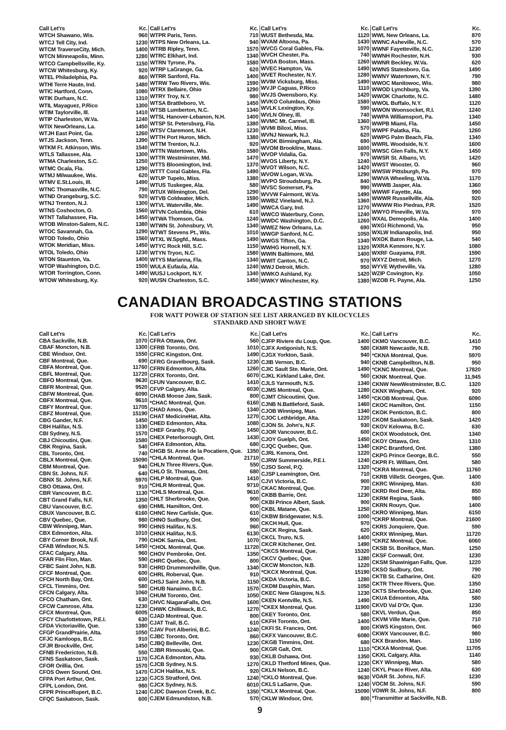| Call Let'rs | Kc. |
| --- | --- |
| WTCH Shawano, Wis. | 960 |
| WTCJ Tell City, Ind. | 1230 |
| WTCM TraverseCity, Mich. | 1400 |
| WTCN Minneapolis, Minn. | 1280 |
| WTCO Campbellsville, Ky. | 1150 |
| WTCW Whitesburg, Ky. | 920 |
| WTEL Philadelphia, Pa. | 860 |
| WTHI Terre Haute, Ind. | 1480 |
| WTIC Hartford, Conn. | 1080 |
| WTIK Durham, N.C. | 1310 |
| WTIL Mayaguez, P.Rico | 1300 |
| WTIM Taylorville, Ill. | 1410 |
| WTIP Charleston, W.Va. | 1240 |
| WTIX NewOrleans, La. | 1450 |
| WTJH East Point, Ga. | 1260 |
| WTJS Jackson, Tenn. | 1390 |
| WTKM Ft. Atkinson, Wis. | 1540 |
| WTLS Tallassee, Ala. | 1300 |
| WTMA Charleston, S.C. | 1250 |
| WTMC Ocala, Fla. | 1290 |
| WTMJ Milwaukee, Wis. | 620 |
| WTMV E.St.Louis, Ill. | 1490 |
| WTNC Thomasville, N.C. | 790 |
| WTND Orangeburg, S.C. | 920 |
| WTNJ Trenton, N.J. | 1300 |
| WTNS Coshocton, O. | 1560 |
| WTNT Tallahassee, Fla. | 1450 |
| WTOB Winston-Salem, N.C. | 1380 |
| WTOC Savannah, Ga. | 1290 |
| WTOD Toledo, Ohio | 1560 |
| WTOK Meridian, Miss. | 1450 |
| WTOL Toledo, Ohio | 1230 |
| WTON Staunton, Va. | 1400 |
| WTOP Washington, D.C. | 1500 |
| WTOR Torrington, Conn. | 1490 |
| WTOW Whitesburg, Ky. | 920 |
| Call Let'rs | Kc. |
| --- | --- |
| WTPR Paris, Tenn. | 710 |
| WTPS New Orleans, La. | 940 |
| WTRB Ripley, Tenn. | 1570 |
| WTRC Elkhart, Ind. | 1340 |
| WTRN Tyrone, Pa. | 1580 |
| WTRP LaGrange, Ga. | 620 |
| WTRR Sanford, Fla. | 1400 |
| WTRW Two Rivers, Wis. | 1590 |
| WTRX Bellaire, Ohio | 1290 |
| WTRY Troy, N.Y. | 980 |
| WTSA Brattleboro, Vt. | 1450 |
| WTSB Lumberton, N.C. | 1340 |
| WTSL Hanover-Lebanon, N.H. | 1400 |
| WTSP St. Petersburg, Fla. | 1380 |
| WTSV Claremont, N.H. | 1230 |
| WTTH Port Huron, Mich. | 1380 |
| WTTM Trenton, N.J. | 920 |
| WTTN Watertown, Wis. | 1580 |
| WTTR Westminster, Md. | 1470 |
| WTTS Bloomington, Ind. | 1370 |
| WTTT Coral Gables, Fla. | 1490 |
| WTUP Tupelo, Miss. | 1380 |
| WTUS Tuskegee, Ala. | 580 |
| WTUX Wilmington, Del. | 1290 |
| WTVB Coldwater, Mich. | 1590 |
| WTVL Waterville, Me. | 1490 |
| WTVN Columbia, Ohio | 610 |
| WTWA Thomson, Ga. | 1240 |
| WTWN St. Johnsbury, Vt. | 1340 |
| WTWT Stevens Pt., Wis. | 1010 |
| WTXL W.Spgfd., Mass. | 1490 |
| WTYC Rock Hill, S.C. | 1150 |
| WTYN Tryon, N.C. | 1580 |
| WTYS Marianna, Fla. | 1340 |
| WULA Eufaula, Ala. | 1240 |
| WUSJ Lockport, N.Y. | 1340 |
| WUSN Charleston, S.C. | 1450 |
| Call Let'rs | Kc. |
| --- | --- |
| WUST Bethesda, Ma. | 1120 |
| WVAM Altoona, Pa. | 1430 |
| WVCG Coral Gables, Fla. | 1070 |
| WVCH Chester, Pa. | 740 |
| WVDA Boston, Mass. | 1260 |
| WVEC Hampton, Va. | 1490 |
| WVET Rochester, N.Y. | 1280 |
| WVIM Vicksburg, Miss. | 1490 |
| WVJP Caguas, P.Rico | 1110 |
| WVJS Owensboro, Ky. | 1420 |
| WVKO Columbus, Ohio | 1580 |
| WVLK Lexington, Ky. | 590 |
| WVLN Olney, Ill. | 740 |
| WVMC Mt. Carmel, Ill. | 1360 |
| WVMI Biloxi, Miss. | 570 |
| WVNJ Newark, N.J. | 620 |
| WVOK Birmingham, Ala. | 690 |
| WVOM Brookline, Mass. | 1600 |
| WVOP Vidalia, Ga. | 970 |
| WVOS Liberty, N.Y. | 1240 |
| WVOT Wilson, N.C. | 1420 |
| WVOW Logan, W.Va. | 1290 |
| WVPO Stroudsburg, Pa. | 840 |
| WVSC Somerset, Pa. | 990 |
| WVVW Fairmont, W.Va. | 1490 |
| WWBZ Vineland, N.J. | 1360 |
| WWCA Gary, Ind. | 1270 |
| WWCO Waterbury, Conn. | 1240 |
| WWDC Washington, D.C. | 1260 |
| WWEZ New Orleans, La. | 690 |
| WWGP Sanford, N.C. | 1050 |
| WWGS Tifton, Ga. | 1340 |
| WWHG Hornell, N.Y. | 1320 |
| WWIN Baltimore, Md. | 1400 |
| WWIT Canton, N.C. | 970 |
| WWJ Detroit, Mich. | 950 |
| WWKO Ashland, Ky. | 1420 |
| WWKY Winchester, Ky. | 1380 |
| Call Let'rs | Kc. |
| --- | --- |
| WWL New Orleans, La. | 870 |
| WWNC Asheville, N.C. | 570 |
| WWNF Fayetteville, N.C. | 1230 |
| WWNH Rochester, N.H. | 930 |
| WWNR Beckley, W.Va. | 620 |
| WWNS Statesboro, Ga. | 1490 |
| WWNY Watertown, N.Y. | 790 |
| WWOC Manitowoc, Wis. | 980 |
| WWOD Lynchburg, Va. | 1390 |
| WWOK Charlotte, N.C. | 1480 |
| WWOL Buffalo, N.Y. | 1120 |
| WWON Woonsocket, R.I. | 1240 |
| WWPA Williamsport, Pa. | 1340 |
| WWPB Miami, Fla. | 1450 |
| WWPF Palatka, Fla. | 1260 |
| WWPG Palm Beach, Fla. | 1340 |
| WWRL Woodside, N.Y. | 1600 |
| WWSC Glen Falls, N.Y. | 1450 |
| WWSR St. Albans, Vt. | 1420 |
| WWST Wooster, O. | 960 |
| WWSW Pittsburgh, Pa. | 970 |
| WWVA Wheeling, W.Va. | 1170 |
| WWWB Jasper, Ala. | 1360 |
| WWWF Fayette, Ala. | 990 |
| WWWR Russellville, Ala. | 920 |
| WWWW Rio Piedras, P.R. | 1520 |
| WWYO Pineville, W.Va. | 970 |
| WXAL Demopolis, Ala. | 1400 |
| WXGI Richmond, Va. | 950 |
| WXLW Indianapolis, Ind. | 950 |
| WXOK Baton Rouge, La. | 540 |
| WXRA Kenmore, N.Y. | 1080 |
| WXRF Guayama, P.R. | 1590 |
| WXYZ Detroit, Mich. | 1270 |
| WYVE Wytheville, Va. | 1280 |
| WZIP Covington, Ky. | 1050 |
| WZOB Ft. Payne, Ala. | 1250 |
CANADIAN BROADCASTING STATIONS
FOR WATT POWER OF STATION SEE LIST ARRANGED BY KILOCYCLES
STANDARD AND SHORT WAVE
| Call Let'rs | Kc. |
| --- | --- |
| CBA Sackville, N.B. | 1070 |
| CBAF Moncton, N.B. | 1300 |
| CBE Windsor, Ont. | 1550 |
| CBF Montreal, Que. | 690 |
| CBFA Montreal, Que. | 11760 |
| CBFL Montreal, Que. | 11720 |
| CBFO Montreal, Que. | 9630 |
| CBFR Montreal, Que. | 9520 |
| CBFW Montreal, Que. | 6090 |
| CBFX Montreal, Que. | 9610 |
| CBFY Montreal, Que. | 11705 |
| CBFZ Montreal, Que. | 15190 |
| CBG Gander, N.F. | 1450 |
| CBH Halifax, N.S. | 1330 |
| CBI Sydney, N.S. | 1570 |
| CBJ Chicoutini, Que. | 1580 |
| CBK Regina, Sask. | 540 |
| CBL Toronto, Ont. | 740 |
| CBLX Montreal, Que. | 15090 |
| CBM Montreal, Que. | 940 |
| CBN St. Johns, N.F. | 640 |
| CBNX St. Johns, N.F. | 5970 |
| CBO Ottawa, Ont. | 910 |
| CBR Vancouver, B.C. | 1130 |
| CBT Grand Falls, N.F. | 1350 |
| CBU Vancouver, B.C. | 690 |
| CBUX Vancouver, B.C. | 6160 |
| CBV Quebec, Que. | 980 |
| CBW Winnipeg, Man. | 990 |
| CBX Edmonton, Alta. | 1010 |
| CBY Corner Brook, N.F. | 790 |
| CFAB Windsor, N.S. | 1450 |
| CFAC Calgary, Alta. | 960 |
| CFAR Flin Flon, Man. | 590 |
| CFBC Saint John, N.B. | 930 |
| CFCF Montreal, Que. | 600 |
| CFCH North Bay, Ont. | 600 |
| CFCL Timmins, Ont. | 580 |
| CFCN Calgary, Alta. | 1060 |
| CFCO Chatham, Ont. | 630 |
| CFCW Camrose, Alta. | 1230 |
| CFCX Montreal, Que. | 6005 |
| CFCY Charlottetown, P.E.I. | 630 |
| CFDA Victoriaville, Que. | 1380 |
| CFGP GrandPrairie, Alta. | 1050 |
| CFJC Kamloops, B.C. | 910 |
| CFJR Brockville, Ont. | 1450 |
| CFNB Fredericton, N.B. | 550 |
| CFNS Saskatoon, Sask. | 1170 |
| CFOR Orillia, Ont. | 1570 |
| CFOS Owen Sound, Ont. | 1470 |
| CFPA Port Arthur, Ont. | 1230 |
| CFPL London, Ont. | 980 |
| CFPR PrinceRupert, B.C. | 1240 |
| CFQC Saskatoon, Sask. | 600 |
| Call Let'rs | Kc. |
| --- | --- |
| CFRA Ottawa, Ont. | 560 |
| CFRB Toronto, Ont. | 1010 |
| CFRC Kingston, Ont. | 1490 |
| CFRG Gravelbourg, Sask. | 1230 |
| CFRN Edmonton, Alta. | 1260 |
| CFRX Toronto, Ont. | 6070 |
| CFUN Vancouver, B.C. | 1410 |
| CFVP Calgary, Alta. | 6030 |
| CHAB Moose Jaw, Sask. | 800 |
| *CHAC Montreal, Que. | 6160 |
| CHAD Amos, Que. | 1340 |
| CHAT MedicineHat, Alta. | 1270 |
| CHED Edmonton, Alta. | 1080 |
| CHEF Granby, P.Q. | 1450 |
| CHEX Peterborough, Ont. | 1430 |
| CHFA Edmonton, Alta. | 680 |
| CHGB St. Anne de la Pocatiere, Que. | 1350 |
| *CHLA Montreal, Que. | 21710 |
| CHLN Three Rivers, Que. | 550 |
| CHLO St. Thomas, Ont. | 680 |
| CHLP Montreal, Que. | 1410 |
| *CHLR Montreal, Que. | 9710 |
| *CHLS Montreal, Que. | 9610 |
| CHLT Sherbrooke, Que. | 900 |
| CHML Hamilton, Ont. | 900 |
| CHNC New Carlisle, Que. | 610 |
| CHNO Sudbury, Ont. | 900 |
| CHNS Halifax, N.S. | 960 |
| CHNX Halifax, N.S. | 6130 |
| CHOK Sarnia, Ont. | 1070 |
| *CHOL Montreal, Que. | 11720 |
| CHOV Pembroke, Ont. | 1350 |
| CHRC Quebec, Que. | 800 |
| CHRD Drummondville, Que. | 1340 |
| CHRL Roberval, Que. | 910 |
| CHSJ Saint John, N.B. | 1150 |
| CHUB Nanaimo, B.C. | 1570 |
| CHUM Toronto, Ont. | 1050 |
| CHVC NiagaraFalls, Ont. | 1600 |
| CHWK Chilliwack, B.C. | 1270 |
| CJAD Montreal, Que. | 800 |
| CJAT Trail, B.C. | 610 |
| CJAV Port Alberini, B.C. | 1240 |
| CJBC Toronto, Ont. | 860 |
| CJBQ Belleville, Ont. | 1230 |
| CJBR Rimouski, Que. | 900 |
| CJCA Edmonton, Alta. | 930 |
| CJCB Sydney, N.S. | 1270 |
| CJCH Halifax, N.S. | 920 |
| CJCS Stratford, Ont. | 1240 |
| CJCX Sydney, N.S. | 6010 |
| CJDC Dawson Creek, B.C. | 1350 |
| CJEM Edmundston, N.B. | 570 |
| Call Let'rs | Kc. |
| --- | --- |
| CJFP Riviere du Loup, Que. | 1400 |
| CJFX Antigonish, N.S. | 580 |
| CJGX Yorkton, Sask. | 940 |
| CJIB Vernon, B.C. | 940 |
| CJIC Sault Ste. Marie, Ont. | 1490 |
| CJKL Kirkland Lake, Ont. | 560 |
| CJLS Yarmouth, N.S. | 1340 |
| CJMS Montreal, Que. | 1280 |
| CJMT Chicoutimi, Que. | 1450 |
| CJNB N.Battleford, Sask. | 1460 |
| CJOB Winnipeg, Man. | 1340 |
| CJOC Lethbridge, Alta. | 1220 |
| CJON St. John's, N.F. | 930 |
| CJOR Vancouver, B.C. | 600 |
| CJOY Guelph, Ont. | 1450 |
| CJQC Quebec, Que. | 1340 |
| CJRL Kenora, Ont. | 1220 |
| CJRW Summerside, P.E.I. | 1240 |
| CJSO Sorel, P.Q. | 1320 |
| CJSP Leamington, Ont. | 710 |
| CJVI Victoria, B.C. | 900 |
| CKAC Montreal, Que. | 730 |
| CKBB Barrie, Ont. | 1230 |
| CKBI Prince Albert, Sask. | 900 |
| CKBL Matane, Que. | 1250 |
| CKBW Bridgewater, N.S. | 1000 |
| CKCH Hull, Que. | 970 |
| CKCK Regina, Sask. | 620 |
| CKCL Truro, N.S. | 1400 |
| CKCR Kitchener, Ont. | 1490 |
| *CKCS Montreal, Que. | 15320 |
| CKCV Quebec, Que. | 1280 |
| CKCW Moncton, N.B. | 1220 |
| *CKCX Montreal, Que. | 15190 |
| CKDA Victoria, B.C. | 1280 |
| CKDM Dauphin, Man. | 1050 |
| CKEC New Glasgow, N.S. | 1230 |
| CKEN Kentville, N.S. | 1490 |
| *CKEX Montreal, Que. | 11900 |
| CKEY Toronto, Ont. | 580 |
| CKFH Toronto, Ont. | 1400 |
| CKFI St. Frances, Ont. | 800 |
| CKFX Vancouver, B.C. | 6080 |
| CKGB Timmins, Ont. | 680 |
| CKGR Galt, Ont. | 1110 |
| CKLB Oshawa, Ont. | 1350 |
| CKLD Thetford Mines, Que. | 1230 |
| CKLN Nelson, B.C. | 1240 |
| *CKLO Montreal, Que. | 9630 |
| CKLS LaSarre, Que. | 1240 |
| *CKLX Montreal, Que. | 15090 |
| CKLW Windsor, Ont. | 800 |
| Call Let'rs | Kc. |
| --- | --- |
| CKMO Vancouver, B.C. | 1410 |
| CKMR Newcastle, N.B. | 790 |
| *CKNA Montreal, Que. | 5970 |
| CKNB Campbellton, N.B. | 950 |
| *CKNC Montreal, Que. | 17820 |
| CKNK Montreal, Que. | 11,945 |
| CKNW NewWestminster, B.C. | 1320 |
| CKNX Wingham, Ont. | 920 |
| *CKOB Montreal, Que. | 6090 |
| CKOC Hamilton, Ont. | 1150 |
| CKOK Penticton, B.C. | 800 |
| CKOM Saskatoon, Sask. | 1420 |
| CKOV Kelowna, B.C. | 630 |
| CKOX Woodstock, Ont. | 1340 |
| CKOY Ottawa, Ont. | 1310 |
| CKPC Brantford, Ont. | 1380 |
| CKPG Prince George, B.C. | 550 |
| CKPR Ft. William, Ont. | 580 |
| *CKRA Montreal, Que. | 11760 |
| CKRB VilleSt. Georges, Que. | 1400 |
| CKRC Winnipeg, Man. | 630 |
| CKRD Red Deer, Alta. | 850 |
| CKRM Regina, Sask. | 980 |
| CKRN Rouyn, Que. | 1400 |
| CKRO Winnipeg, Man. | 6150 |
| *CKRP Montreal, Que. | 21600 |
| CKRS Jonquiere, Que. | 590 |
| CKRX Winnipeg, Man. | 11720 |
| *CKRZ Montreal, Que. | 6060 |
| CKSB St. Boniface, Man. | 1250 |
| CKSF Cornwall, Ont. | 1230 |
| CKSM Shawinigan Falls, Que. | 1220 |
| CKSO Sudbury, Ont. | 790 |
| CKTB St. Catharine, Ont. | 620 |
| CKTR Three Rivers, Que. | 1350 |
| CKTS Sherbrooke, Que. | 1240 |
| CKUA Edmonton, Alta. | 580 |
| CKVD Val D'Or, Que. | 1230 |
| CKVL Verdun, Que. | 850 |
| CKVM Ville Marie, Que. | 710 |
| CKWS Kingston, Ont. | 960 |
| CKWX Vancouver, B.C. | 980 |
| CKX Brandon, Man. | 1150 |
| *CKXA Montreal, Que. | 11705 |
| CKXL Calgary, Alta. | 1140 |
| CKY Winnipeg, Man. | 580 |
| CKYL Peace River, Alta. | 630 |
| VOAR St. Johns, N.F. | 1230 |
| VOCM St. Johns, N.F. | 590 |
| VOWR St. Johns, N.F. | 800 |
| *Transmitter at Sackville, N.B. | |
9